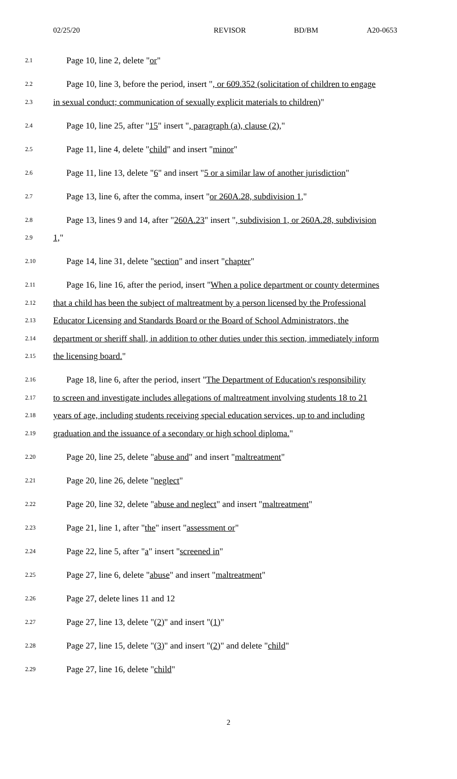02/25/20 REVISOR BD/BM A20-0653
2.1  Page 10, line 2, delete "or"
2.2  Page 10, line 3, before the period, insert ", or 609.352 (solicitation of children to engage
2.3 in sexual conduct; communication of sexually explicit materials to children)"
2.4  Page 10, line 25, after "15" insert ", paragraph (a), clause (2),"
2.5  Page 11, line 4, delete "child" and insert "minor"
2.6  Page 11, line 13, delete "6" and insert "5 or a similar law of another jurisdiction"
2.7  Page 13, line 6, after the comma, insert "or 260A.28, subdivision 1,"
2.8  Page 13, lines 9 and 14, after "260A.23" insert ", subdivision 1, or 260A.28, subdivision
2.9 1,"
2.10  Page 14, line 31, delete "section" and insert "chapter"
2.11  Page 16, line 16, after the period, insert "When a police department or county determines
2.12 that a child has been the subject of maltreatment by a person licensed by the Professional
2.13 Educator Licensing and Standards Board or the Board of School Administrators, the
2.14 department or sheriff shall, in addition to other duties under this section, immediately inform
2.15 the licensing board."
2.16  Page 18, line 6, after the period, insert "The Department of Education's responsibility
2.17 to screen and investigate includes allegations of maltreatment involving students 18 to 21
2.18 years of age, including students receiving special education services, up to and including
2.19 graduation and the issuance of a secondary or high school diploma."
2.20  Page 20, line 25, delete "abuse and" and insert "maltreatment"
2.21  Page 20, line 26, delete "neglect"
2.22  Page 20, line 32, delete "abuse and neglect" and insert "maltreatment"
2.23  Page 21, line 1, after "the" insert "assessment or"
2.24  Page 22, line 5, after "a" insert "screened in"
2.25  Page 27, line 6, delete "abuse" and insert "maltreatment"
2.26  Page 27, delete lines 11 and 12
2.27  Page 27, line 13, delete "(2)" and insert "(1)"
2.28  Page 27, line 15, delete "(3)" and insert "(2)" and delete "child"
2.29  Page 27, line 16, delete "child"
2